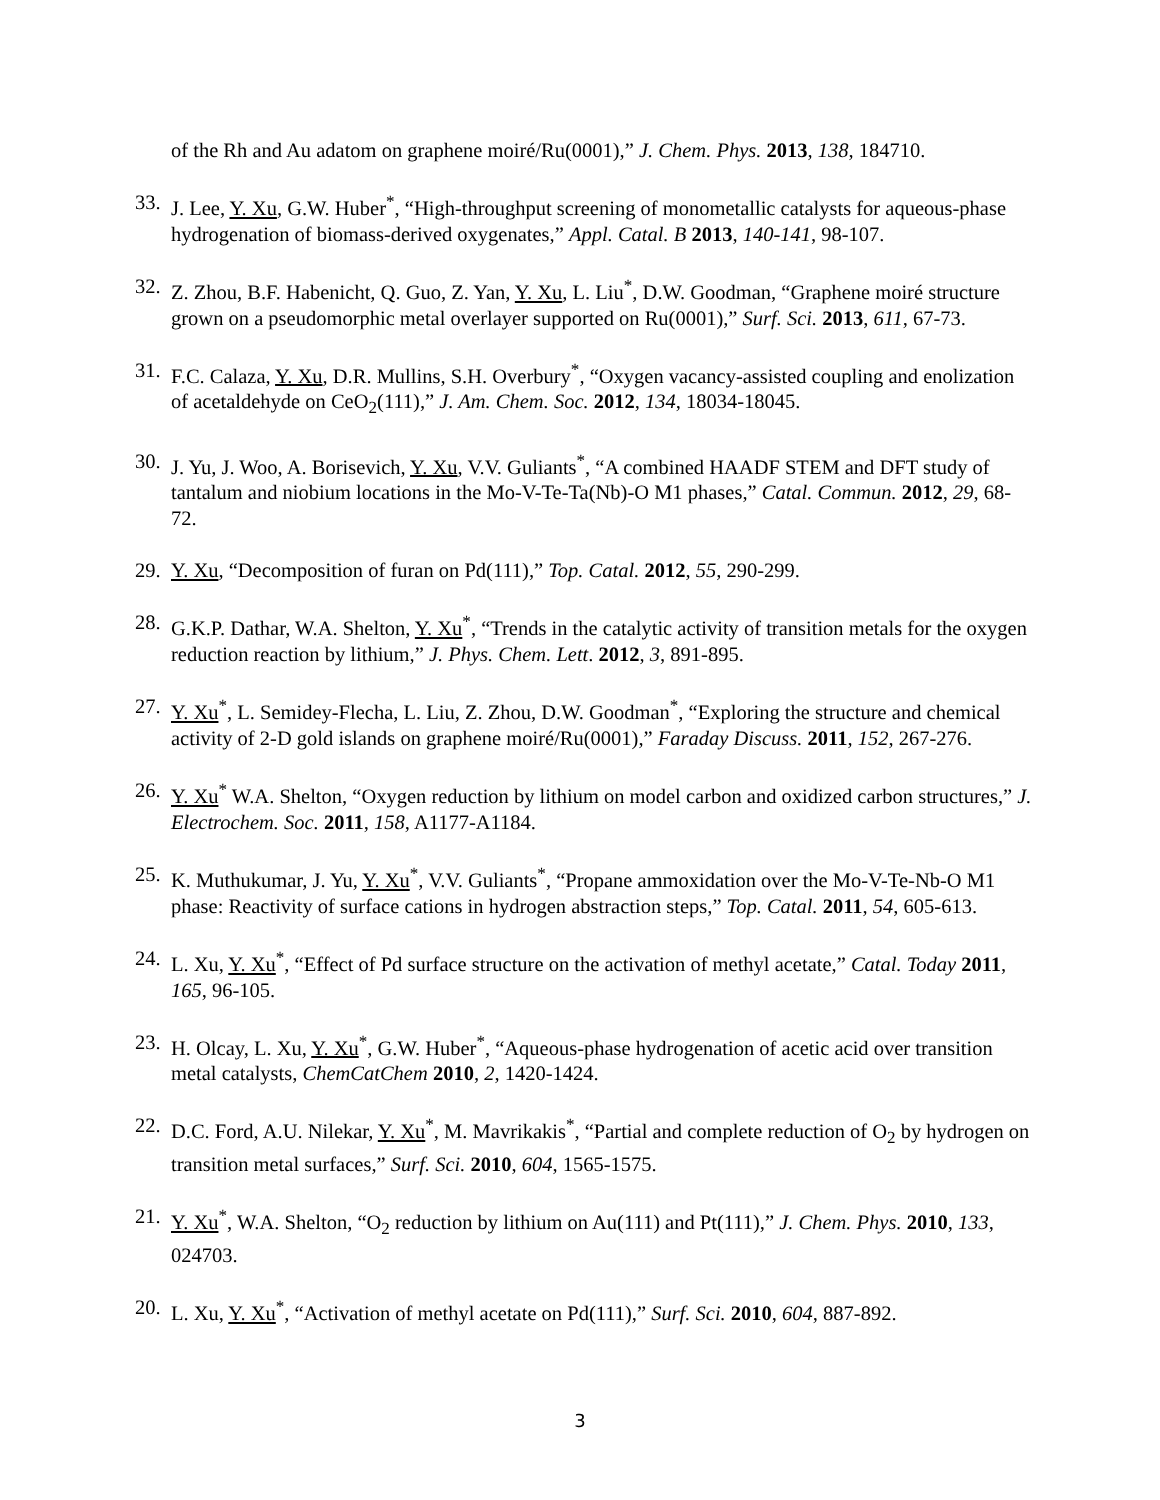of the Rh and Au adatom on graphene moiré/Ru(0001),” J. Chem. Phys. 2013, 138, 184710.
33. J. Lee, Y. Xu, G.W. Huber<sup>*</sup>, “High-throughput screening of monometallic catalysts for aqueous-phase hydrogenation of biomass-derived oxygenates,” Appl. Catal. B 2013, 140-141, 98-107.
32. Z. Zhou, B.F. Habenicht, Q. Guo, Z. Yan, Y. Xu, L. Liu<sup>*</sup>, D.W. Goodman, “Graphene moiré structure grown on a pseudomorphic metal overlayer supported on Ru(0001),” Surf. Sci. 2013, 611, 67-73.
31. F.C. Calaza, Y. Xu, D.R. Mullins, S.H. Overbury<sup>*</sup>, “Oxygen vacancy-assisted coupling and enolization of acetaldehyde on CeO<sub>2</sub>(111),” J. Am. Chem. Soc. 2012, 134, 18034-18045.
30. J. Yu, J. Woo, A. Borisevich, Y. Xu, V.V. Guliants<sup>*</sup>, “A combined HAADF STEM and DFT study of tantalum and niobium locations in the Mo-V-Te-Ta(Nb)-O M1 phases,” Catal. Commun. 2012, 29, 68-72.
29. Y. Xu, “Decomposition of furan on Pd(111),” Top. Catal. 2012, 55, 290-299.
28. G.K.P. Dathar, W.A. Shelton, Y. Xu<sup>*</sup>, “Trends in the catalytic activity of transition metals for the oxygen reduction reaction by lithium,” J. Phys. Chem. Lett. 2012, 3, 891-895.
27. Y. Xu<sup>*</sup>, L. Semidey-Flecha, L. Liu, Z. Zhou, D.W. Goodman<sup>*</sup>, “Exploring the structure and chemical activity of 2-D gold islands on graphene moiré/Ru(0001),” Faraday Discuss. 2011, 152, 267-276.
26. Y. Xu<sup>*</sup> W.A. Shelton, “Oxygen reduction by lithium on model carbon and oxidized carbon structures,” J. Electrochem. Soc. 2011, 158, A1177-A1184.
25. K. Muthukumar, J. Yu, Y. Xu<sup>*</sup>, V.V. Guliants<sup>*</sup>, “Propane ammoxidation over the Mo-V-Te-Nb-O M1 phase: Reactivity of surface cations in hydrogen abstraction steps,” Top. Catal. 2011, 54, 605-613.
24. L. Xu, Y. Xu<sup>*</sup>, “Effect of Pd surface structure on the activation of methyl acetate,” Catal. Today 2011, 165, 96-105.
23. H. Olcay, L. Xu, Y. Xu<sup>*</sup>, G.W. Huber<sup>*</sup>, “Aqueous-phase hydrogenation of acetic acid over transition metal catalysts, ChemCatChem 2010, 2, 1420-1424.
22. D.C. Ford, A.U. Nilekar, Y. Xu<sup>*</sup>, M. Mavrikakis<sup>*</sup>, “Partial and complete reduction of O<sub>2</sub> by hydrogen on transition metal surfaces,” Surf. Sci. 2010, 604, 1565-1575.
21. Y. Xu<sup>*</sup>, W.A. Shelton, “O<sub>2</sub> reduction by lithium on Au(111) and Pt(111),” J. Chem. Phys. 2010, 133, 024703.
20. L. Xu, Y. Xu<sup>*</sup>, “Activation of methyl acetate on Pd(111),” Surf. Sci. 2010, 604, 887-892.
3